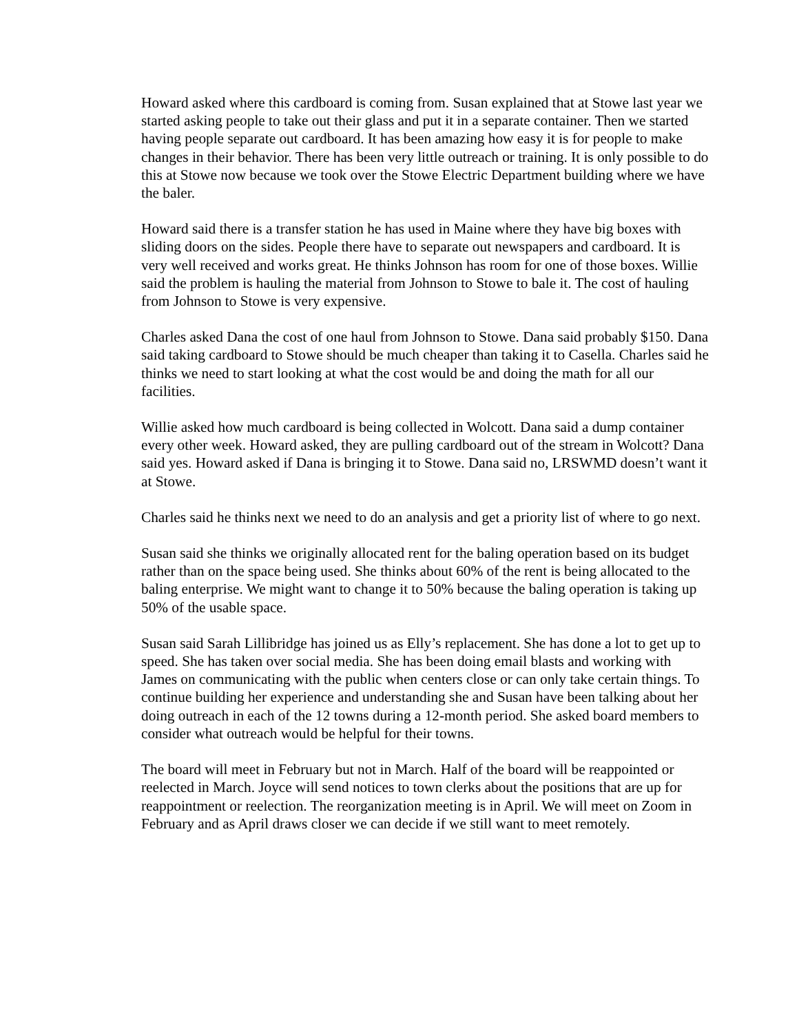Howard asked where this cardboard is coming from. Susan explained that at Stowe last year we started asking people to take out their glass and put it in a separate container. Then we started having people separate out cardboard. It has been amazing how easy it is for people to make changes in their behavior. There has been very little outreach or training. It is only possible to do this at Stowe now because we took over the Stowe Electric Department building where we have the baler.
Howard said there is a transfer station he has used in Maine where they have big boxes with sliding doors on the sides. People there have to separate out newspapers and cardboard. It is very well received and works great. He thinks Johnson has room for one of those boxes. Willie said the problem is hauling the material from Johnson to Stowe to bale it. The cost of hauling from Johnson to Stowe is very expensive.
Charles asked Dana the cost of one haul from Johnson to Stowe. Dana said probably $150. Dana said taking cardboard to Stowe should be much cheaper than taking it to Casella. Charles said he thinks we need to start looking at what the cost would be and doing the math for all our facilities.
Willie asked how much cardboard is being collected in Wolcott. Dana said a dump container every other week. Howard asked, they are pulling cardboard out of the stream in Wolcott? Dana said yes. Howard asked if Dana is bringing it to Stowe. Dana said no, LRSWMD doesn’t want it at Stowe.
Charles said he thinks next we need to do an analysis and get a priority list of where to go next.
Susan said she thinks we originally allocated rent for the baling operation based on its budget rather than on the space being used. She thinks about 60% of the rent is being allocated to the baling enterprise. We might want to change it to 50% because the baling operation is taking up 50% of the usable space.
Susan said Sarah Lillibridge has joined us as Elly’s replacement. She has done a lot to get up to speed. She has taken over social media. She has been doing email blasts and working with James on communicating with the public when centers close or can only take certain things. To continue building her experience and understanding she and Susan have been talking about her doing outreach in each of the 12 towns during a 12-month period. She asked board members to consider what outreach would be helpful for their towns.
The board will meet in February but not in March. Half of the board will be reappointed or reelected in March. Joyce will send notices to town clerks about the positions that are up for reappointment or reelection. The reorganization meeting is in April. We will meet on Zoom in February and as April draws closer we can decide if we still want to meet remotely.